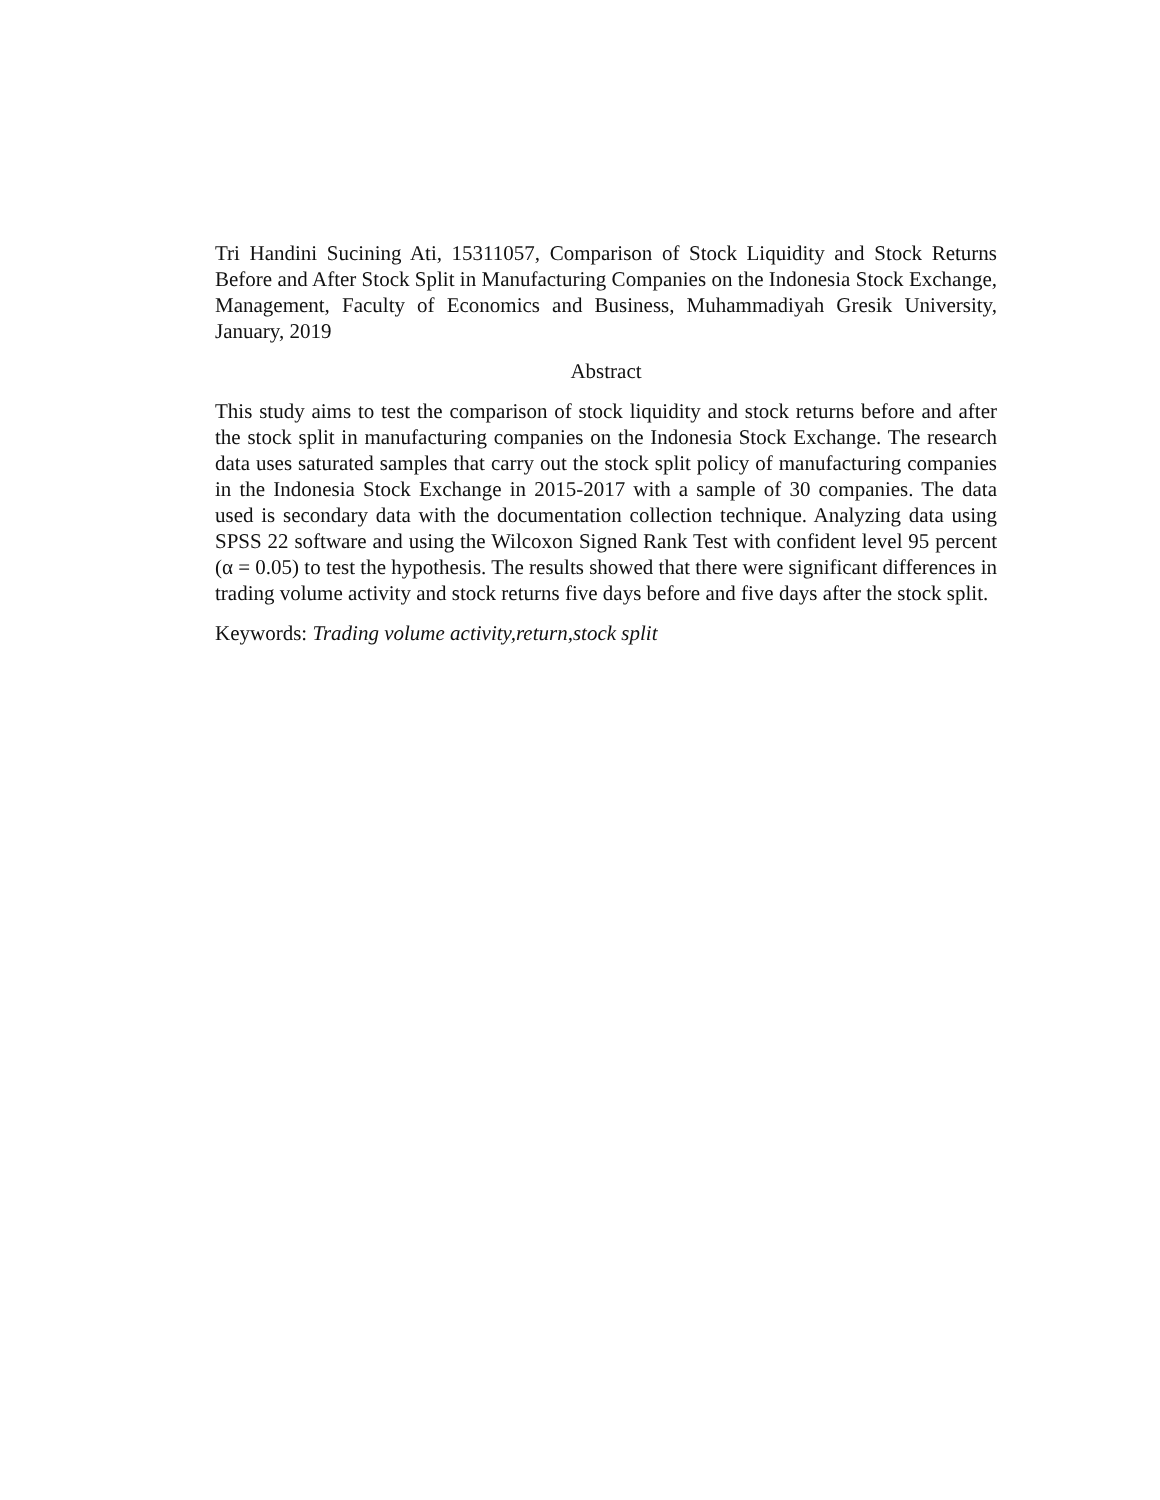Tri Handini Sucining Ati, 15311057, Comparison of Stock Liquidity and Stock Returns Before and After Stock Split in Manufacturing Companies on the Indonesia Stock Exchange, Management, Faculty of Economics and Business, Muhammadiyah Gresik University, January, 2019
Abstract
This study aims to test the comparison of stock liquidity and stock returns before and after the stock split in manufacturing companies on the Indonesia Stock Exchange. The research data uses saturated samples that carry out the stock split policy of manufacturing companies in the Indonesia Stock Exchange in 2015-2017 with a sample of 30 companies. The data used is secondary data with the documentation collection technique. Analyzing data using SPSS 22 software and using the Wilcoxon Signed Rank Test with confident level 95 percent (α = 0.05) to test the hypothesis. The results showed that there were significant differences in trading volume activity and stock returns five days before and five days after the stock split.
Keywords: Trading volume activity,return,stock split